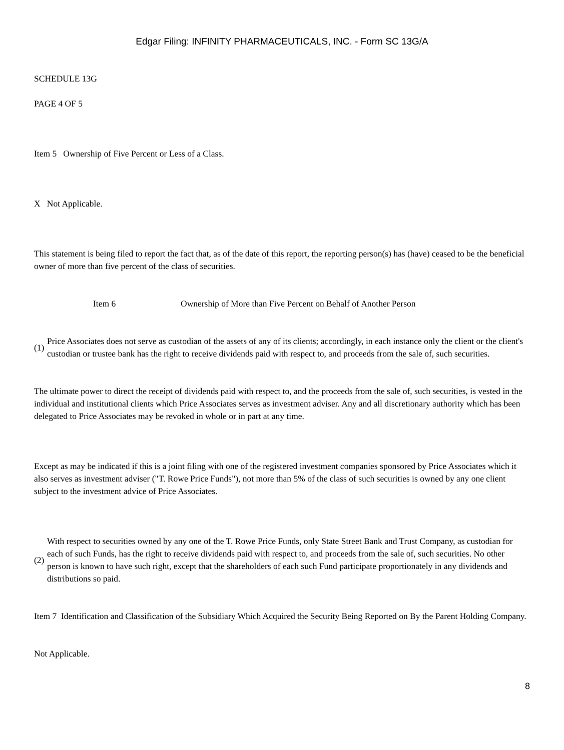Edgar Filing: INFINITY PHARMACEUTICALS, INC. - Form SC 13G/A
SCHEDULE 13G
PAGE 4 OF 5
Item 5 Ownership of Five Percent or Less of a Class.
X Not Applicable.
This statement is being filed to report the fact that, as of the date of this report, the reporting person(s) has (have) ceased to be the beneficial owner of more than five percent of the class of securities.
| | Item 6 | Ownership of More than Five Percent on Behalf of Another Person |
| (1) | Price Associates does not serve as custodian of the assets of any of its clients; accordingly, in each instance only the client or the client's custodian or trustee bank has the right to receive dividends paid with respect to, and proceeds from the sale of, such securities. |
The ultimate power to direct the receipt of dividends paid with respect to, and the proceeds from the sale of, such securities, is vested in the individual and institutional clients which Price Associates serves as investment adviser. Any and all discretionary authority which has been delegated to Price Associates may be revoked in whole or in part at any time.
Except as may be indicated if this is a joint filing with one of the registered investment companies sponsored by Price Associates which it also serves as investment adviser ("T. Rowe Price Funds"), not more than 5% of the class of such securities is owned by any one client subject to the investment advice of Price Associates.
| (2) | With respect to securities owned by any one of the T. Rowe Price Funds, only State Street Bank and Trust Company, as custodian for each of such Funds, has the right to receive dividends paid with respect to, and proceeds from the sale of, such securities. No other person is known to have such right, except that the shareholders of each such Fund participate proportionately in any dividends and distributions so paid. |
| Item 7 | Identification and Classification of the Subsidiary Which Acquired the Security Being Reported on By the Parent Holding Company. |
Not Applicable.
8